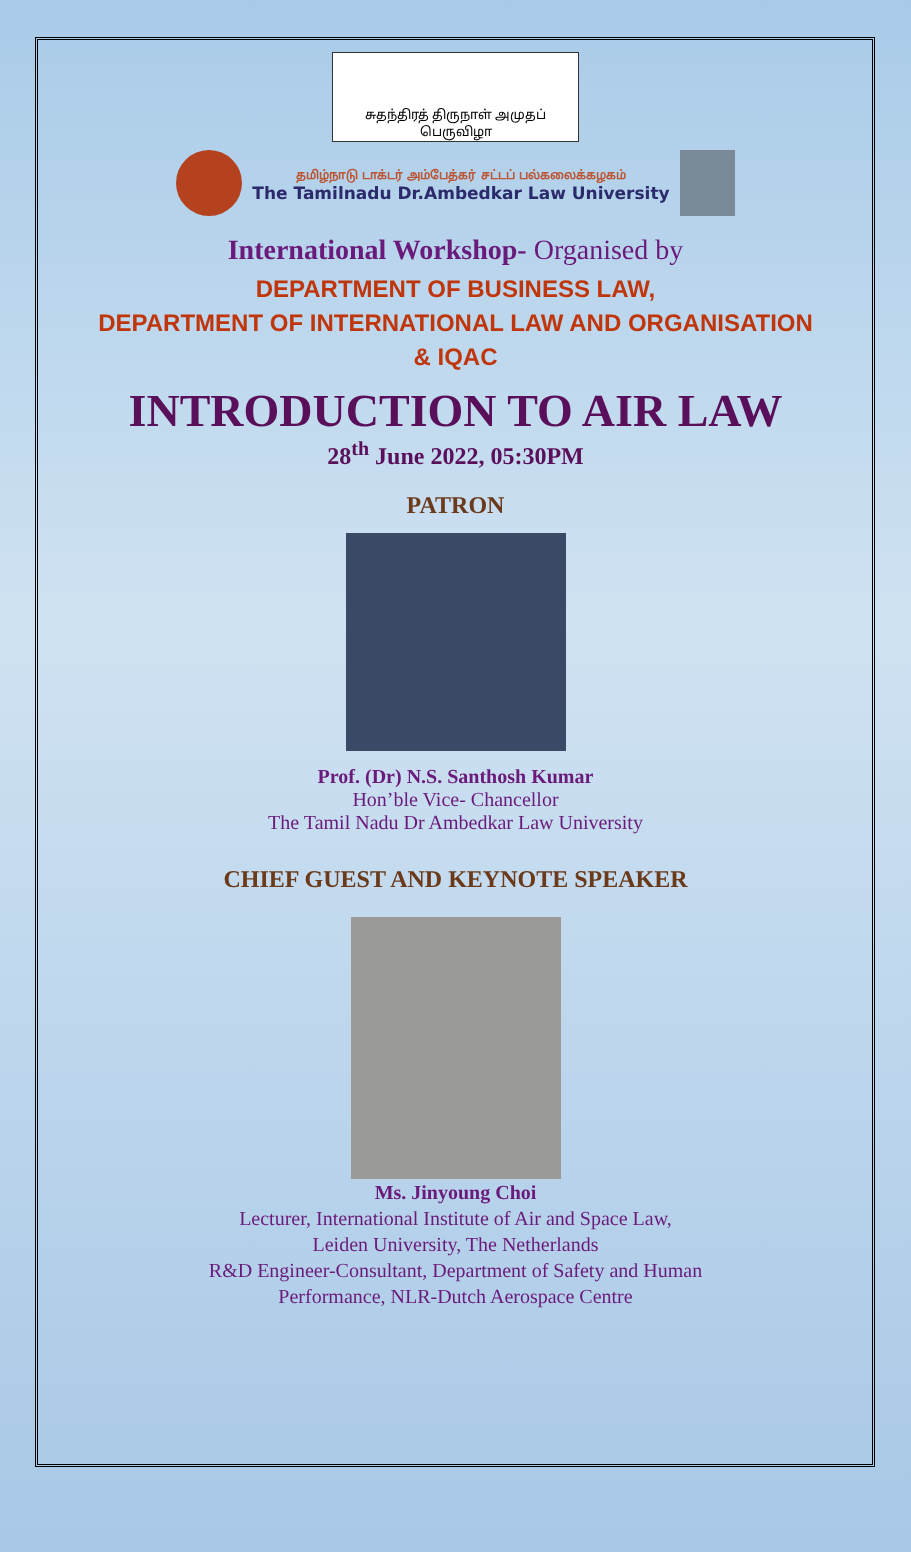சுதந்திரத் திருநாள் அமுதப் பெருவிழா
தமிழ்நாடு டாக்டர் அம்பேத்கர் சட்டப் பல்கலைக்கழகம்
The Tamilnadu Dr.Ambedkar Law University
International Workshop- Organised by
DEPARTMENT OF BUSINESS LAW,
DEPARTMENT OF INTERNATIONAL LAW AND ORGANISATION
& IQAC
INTRODUCTION TO AIR LAW
28<sup>th</sup> June 2022, 05:30PM
PATRON
Prof. (Dr) N.S. Santhosh Kumar
Hon’ble Vice- Chancellor
The Tamil Nadu Dr Ambedkar Law University
CHIEF GUEST AND KEYNOTE SPEAKER
Ms. Jinyoung Choi
Lecturer, International Institute of Air and Space Law,
Leiden University, The Netherlands
R&D Engineer-Consultant, Department of Safety and Human
Performance, NLR-Dutch Aerospace Centre